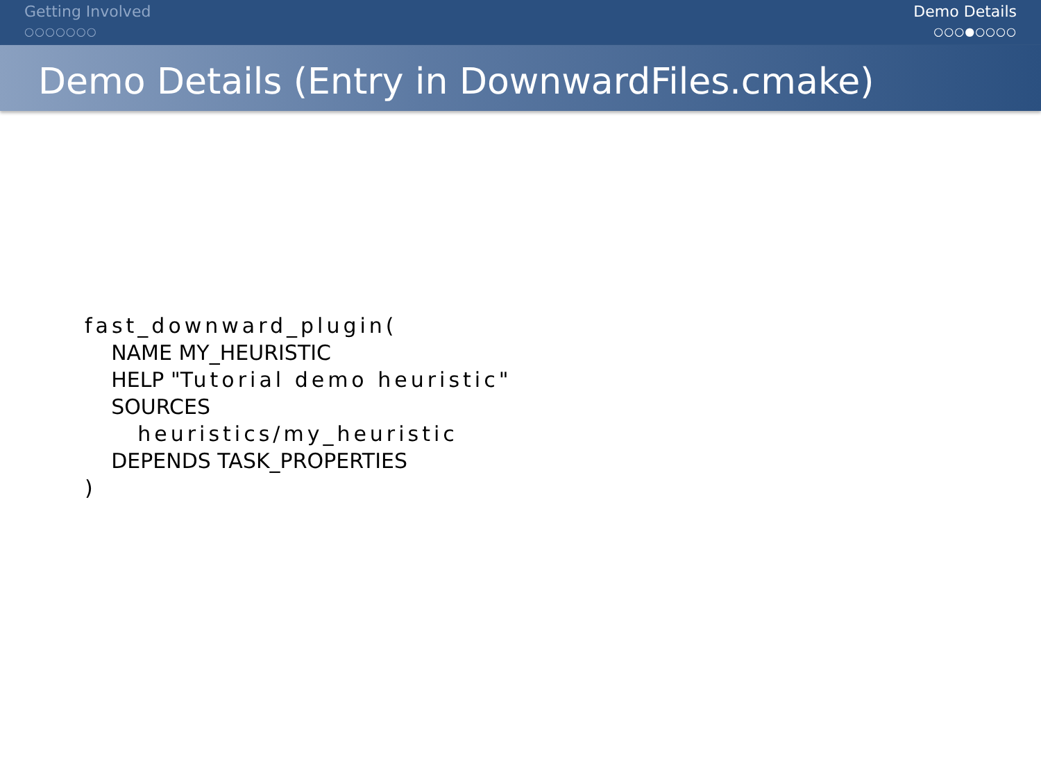Getting Involved
○○○○○○○
Demo Details
○○○●○○○○
Demo Details (Entry in DownwardFiles.cmake)
fast_downward_plugin( NAME MY_HEURISTIC HELP "Tutorial demo heuristic" SOURCES heuristics/my_heuristic DEPENDS TASK_PROPERTIES )